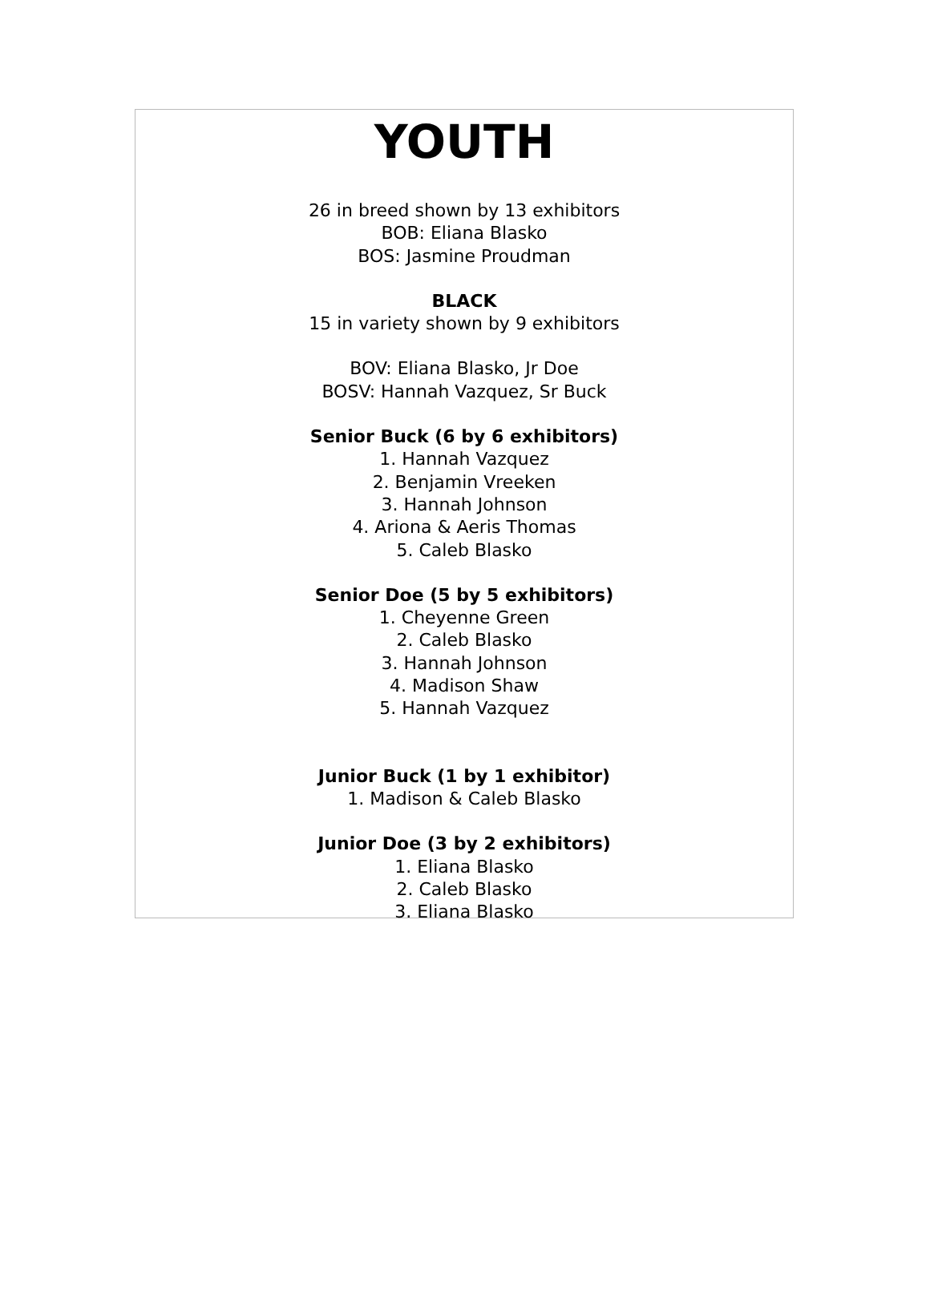YOUTH
26 in breed shown by 13 exhibitors
BOB: Eliana Blasko
BOS: Jasmine Proudman
BLACK
15 in variety shown by 9 exhibitors
BOV: Eliana Blasko, Jr Doe
BOSV: Hannah Vazquez, Sr Buck
Senior Buck (6 by 6 exhibitors)
1. Hannah Vazquez
2. Benjamin Vreeken
3. Hannah Johnson
4. Ariona & Aeris Thomas
5. Caleb Blasko
Senior Doe (5 by 5 exhibitors)
1. Cheyenne Green
2. Caleb Blasko
3. Hannah Johnson
4. Madison Shaw
5. Hannah Vazquez
Junior Buck (1 by 1 exhibitor)
1. Madison & Caleb Blasko
Junior Doe (3 by 2 exhibitors)
1. Eliana Blasko
2. Caleb Blasko
3. Eliana Blasko